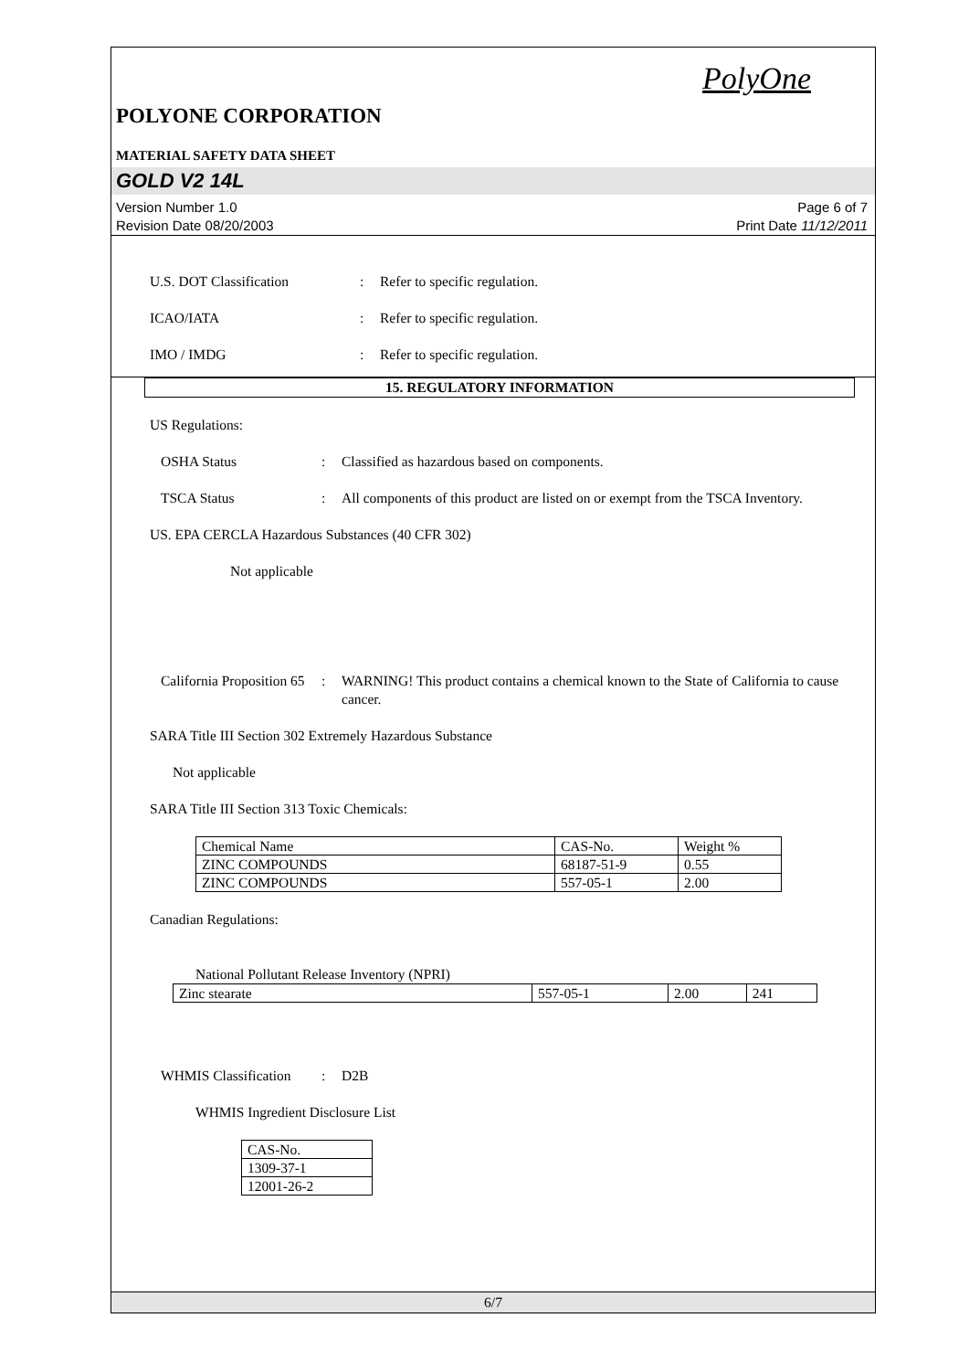PolyOne
POLYONE CORPORATION
MATERIAL SAFETY DATA SHEET
GOLD V2 14L
Version Number 1.0
Revision Date 08/20/2003
Page 6 of 7
Print Date 11/12/2011
U.S. DOT Classification : Refer to specific regulation.
ICAO/IATA : Refer to specific regulation.
IMO / IMDG : Refer to specific regulation.
15. REGULATORY INFORMATION
US Regulations:
OSHA Status : Classified as hazardous based on components.
TSCA Status : All components of this product are listed on or exempt from the TSCA Inventory.
US. EPA CERCLA Hazardous Substances (40 CFR 302)
Not applicable
California Proposition 65
: WARNING! This product contains a chemical known to the State of California to cause cancer.
SARA Title III Section 302 Extremely Hazardous Substance
Not applicable
SARA Title III Section 313 Toxic Chemicals:
| Chemical Name | CAS-No. | Weight % |
| ZINC COMPOUNDS | 68187-51-9 | 0.55 |
| ZINC COMPOUNDS | 557-05-1 | 2.00 |
Canadian Regulations:
National Pollutant Release Inventory (NPRI)
| Zinc stearate | 557-05-1 | 2.00 | 241 |
WHMIS Classification
: D2B
WHMIS Ingredient Disclosure List
| CAS-No. |
| 1309-37-1 |
| 12001-26-2 |
6/7